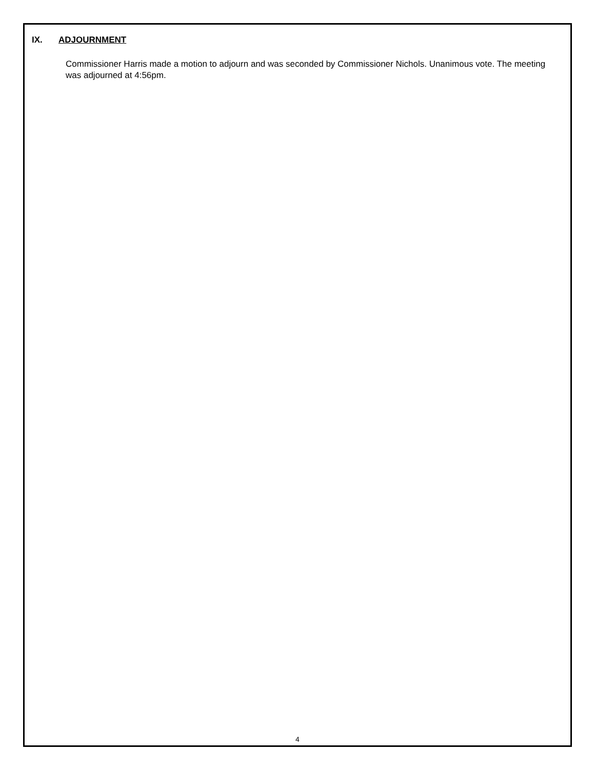IX. ADJOURNMENT
Commissioner Harris made a motion to adjourn and was seconded by Commissioner Nichols. Unanimous vote. The meeting was adjourned at 4:56pm.
4